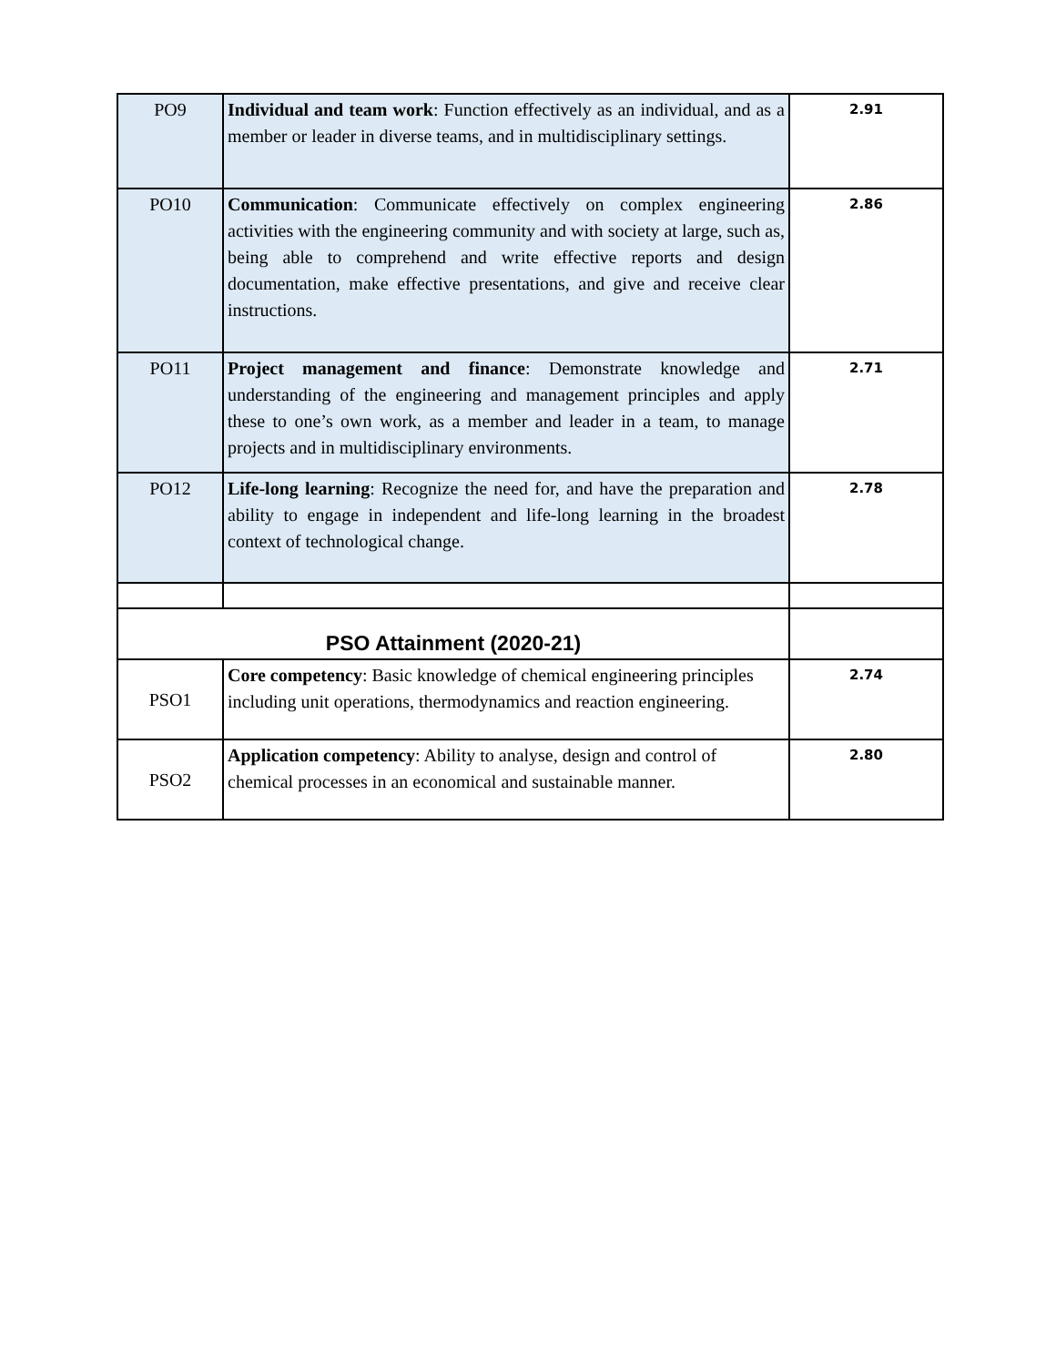| PO9 | Individual and team work : Function effectively as an individual, and as a member or leader in diverse teams, and in multidisciplinary settings. | 2.91 |
| PO10 | Communication : Communicate effectively on complex engineering activities with the engineering community and with society at large, such as, being able to comprehend and write effective reports and design documentation, make effective presentations, and give and receive clear instructions. | 2.86 |
| PO11 | Project management and finance : Demonstrate knowledge and understanding of the engineering and management principles and apply these to one’s own work, as a member and leader in a team, to manage projects and in multidisciplinary environments. | 2.71 |
| PO12 | Life-long learning : Recognize the need for, and have the preparation and ability to engage in independent and life-long learning in the broadest context of technological change. | 2.78 |
| PSO Attainment (2020-21) | | |
| PSO1 | Core competency : Basic knowledge of chemical engineering principles including unit operations, thermodynamics and reaction engineering. | 2.74 |
| PSO2 | Application competency : Ability to analyse, design and control of chemical processes in an economical and sustainable manner. | 2.80 |